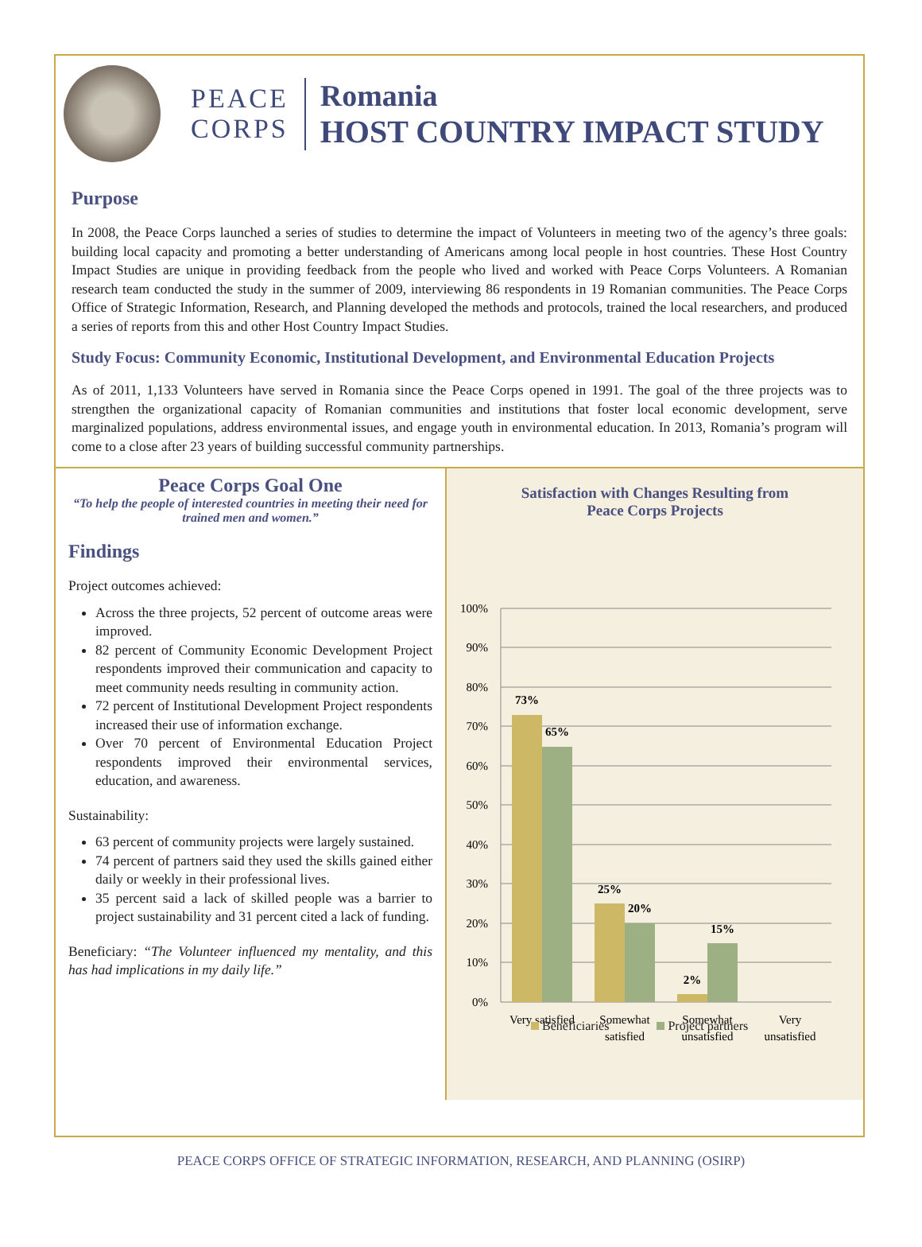PEACE
CORPS
Romania
HOST COUNTRY IMPACT STUDY
Purpose
In 2008, the Peace Corps launched a series of studies to determine the impact of Volunteers in meeting two of the agency’s three goals: building local capacity and promoting a better understanding of Americans among local people in host countries. These Host Country Impact Studies are unique in providing feedback from the people who lived and worked with Peace Corps Volunteers. A Romanian research team conducted the study in the summer of 2009, interviewing 86 respondents in 19 Romanian communities. The Peace Corps Office of Strategic Information, Research, and Planning developed the methods and protocols, trained the local researchers, and produced a series of reports from this and other Host Country Impact Studies.
Study Focus: Community Economic, Institutional Development, and Environmental Education Projects
As of 2011, 1,133 Volunteers have served in Romania since the Peace Corps opened in 1991. The goal of the three projects was to strengthen the organizational capacity of Romanian communities and institutions that foster local economic development, serve marginalized populations, address environmental issues, and engage youth in environmental education. In 2013, Romania’s program will come to a close after 23 years of building successful community partnerships.
Peace Corps Goal One
“To help the people of interested countries in meeting their need for trained men and women.”
Findings
Project outcomes achieved:
Across the three projects, 52 percent of outcome areas were improved.
82 percent of Community Economic Development Project respondents improved their communication and capacity to meet community needs resulting in community action.
72 percent of Institutional Development Project respondents increased their use of information exchange.
Over 70 percent of Environmental Education Project respondents improved their environmental services, education, and awareness.
Sustainability:
63 percent of community projects were largely sustained.
74 percent of partners said they used the skills gained either daily or weekly in their professional lives.
35 percent said a lack of skilled people was a barrier to project sustainability and 31 percent cited a lack of funding.
Beneficiary: “The Volunteer influenced my mentality, and this has had implications in my daily life.”
Satisfaction with Changes Resulting from
Peace Corps Projects
100%
90%
80%
70%
60%
50%
40%
30%
20%
10%
0%
73%
65%
25%
20%
2%
15%
Very satisfied
Somewhat
satisfied
Somewhat
unsatisfied
Very
unsatisfied
Beneficiaries Project partners
PEACE CORPS OFFICE OF STRATEGIC INFORMATION, RESEARCH, AND PLANNING (OSIRP)